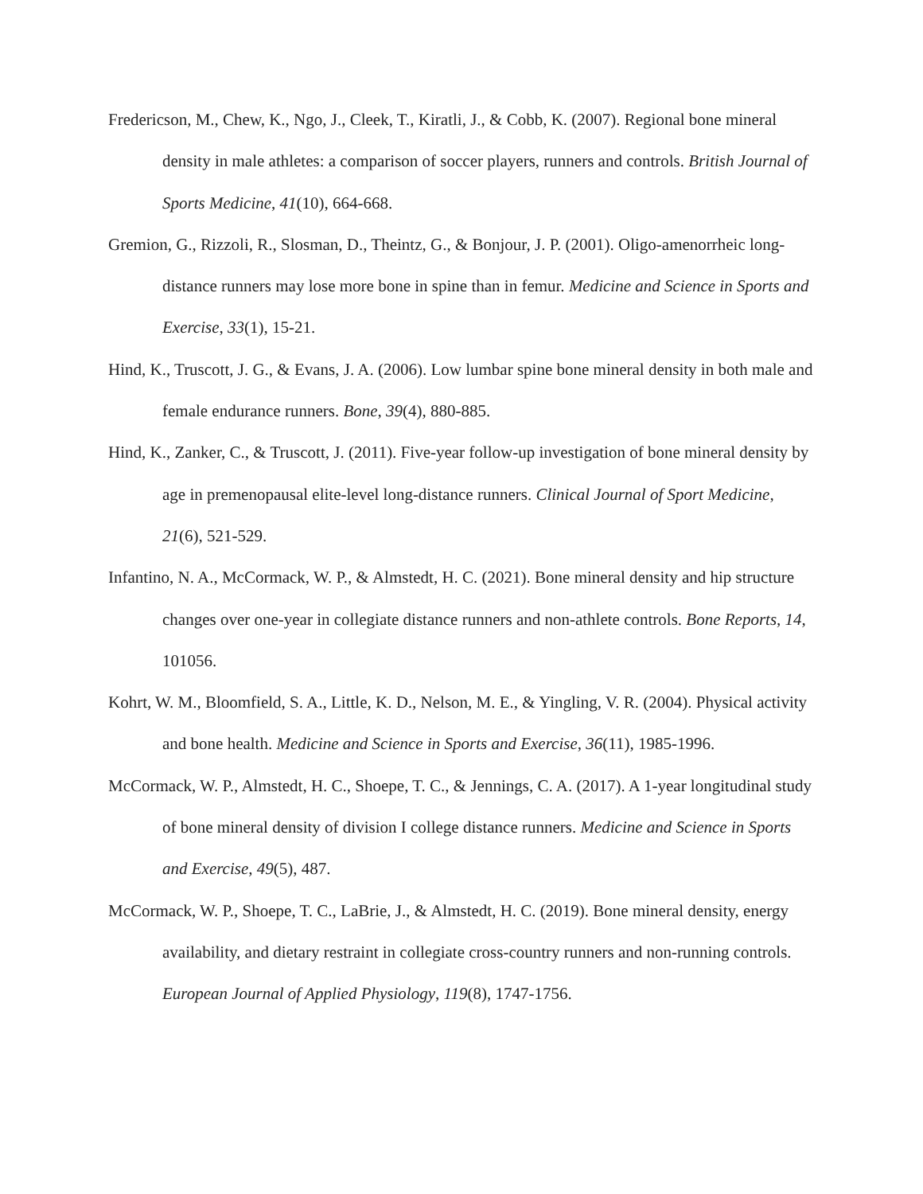Fredericson, M., Chew, K., Ngo, J., Cleek, T., Kiratli, J., & Cobb, K. (2007). Regional bone mineral density in male athletes: a comparison of soccer players, runners and controls. British Journal of Sports Medicine, 41(10), 664-668.
Gremion, G., Rizzoli, R., Slosman, D., Theintz, G., & Bonjour, J. P. (2001). Oligo-amenorrheic long-distance runners may lose more bone in spine than in femur. Medicine and Science in Sports and Exercise, 33(1), 15-21.
Hind, K., Truscott, J. G., & Evans, J. A. (2006). Low lumbar spine bone mineral density in both male and female endurance runners. Bone, 39(4), 880-885.
Hind, K., Zanker, C., & Truscott, J. (2011). Five-year follow-up investigation of bone mineral density by age in premenopausal elite-level long-distance runners. Clinical Journal of Sport Medicine, 21(6), 521-529.
Infantino, N. A., McCormack, W. P., & Almstedt, H. C. (2021). Bone mineral density and hip structure changes over one-year in collegiate distance runners and non-athlete controls. Bone Reports, 14, 101056.
Kohrt, W. M., Bloomfield, S. A., Little, K. D., Nelson, M. E., & Yingling, V. R. (2004). Physical activity and bone health. Medicine and Science in Sports and Exercise, 36(11), 1985-1996.
McCormack, W. P., Almstedt, H. C., Shoepe, T. C., & Jennings, C. A. (2017). A 1-year longitudinal study of bone mineral density of division I college distance runners. Medicine and Science in Sports and Exercise, 49(5), 487.
McCormack, W. P., Shoepe, T. C., LaBrie, J., & Almstedt, H. C. (2019). Bone mineral density, energy availability, and dietary restraint in collegiate cross-country runners and non-running controls. European Journal of Applied Physiology, 119(8), 1747-1756.